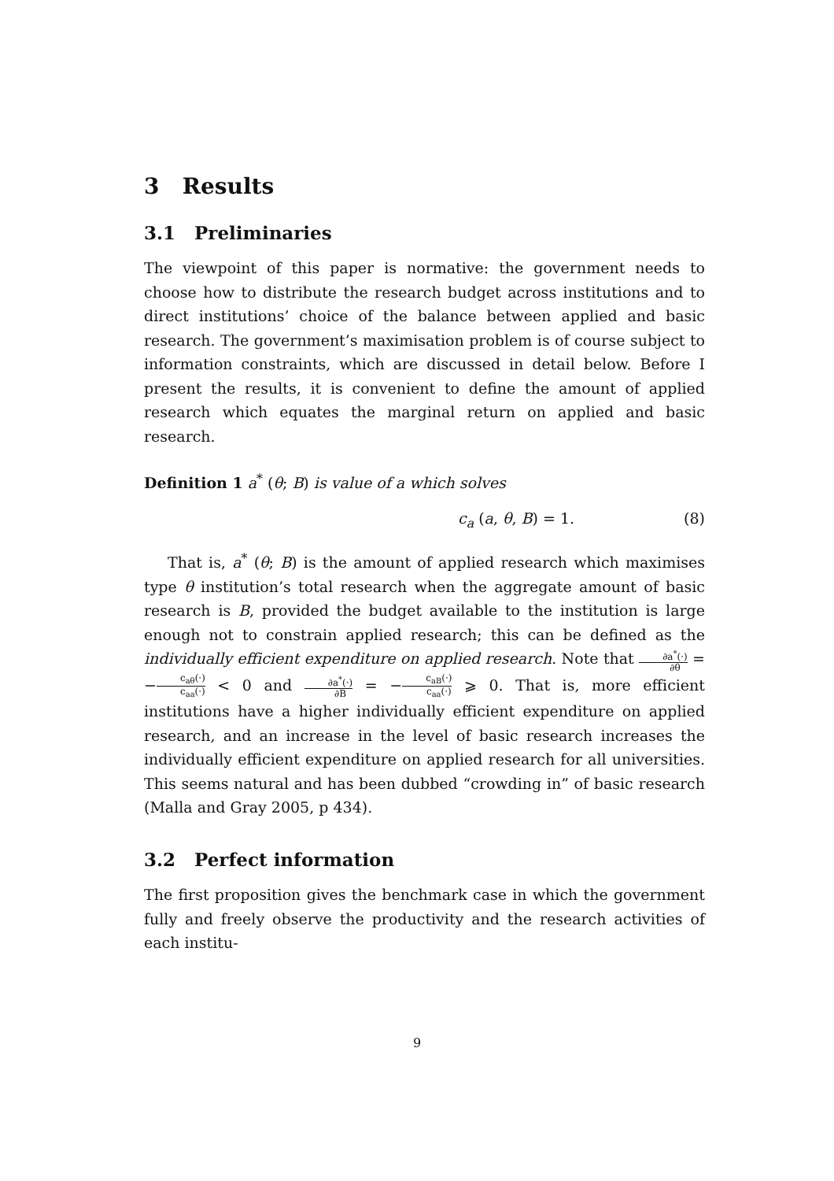3 Results
3.1 Preliminaries
The viewpoint of this paper is normative: the government needs to choose how to distribute the research budget across institutions and to direct institutions’ choice of the balance between applied and basic research. The government’s maximisation problem is of course subject to information constraints, which are discussed in detail below. Before I present the results, it is convenient to define the amount of applied research which equates the marginal return on applied and basic research.
Definition 1 a<sup>*</sup> (θ; B) is value of a which solves
c<sub>a</sub> (a, θ, B) = 1. (8)
That is, a<sup>*</sup> (θ; B) is the amount of applied research which maximises type θ institution’s total research when the aggregate amount of basic research is B, provided the budget available to the institution is large enough not to constrain applied research; this can be defined as the individually efficient expenditure on applied research. Note that ∂a<sup>*</sup>(·) ∂θ = −c<sub>aθ</sub>(·) c<sub>aa</sub>(·) < 0 and ∂a<sup>*</sup>(·) ∂B = −c<sub>aB</sub>(·) c<sub>aa</sub>(·) ⩾ 0. That is, more efficient institutions have a higher individually efficient expenditure on applied research, and an increase in the level of basic research increases the individually efficient expenditure on applied research for all universities. This seems natural and has been dubbed “crowding in” of basic research (Malla and Gray 2005, p 434).
3.2 Perfect information
The first proposition gives the benchmark case in which the government fully and freely observe the productivity and the research activities of each institu-
9